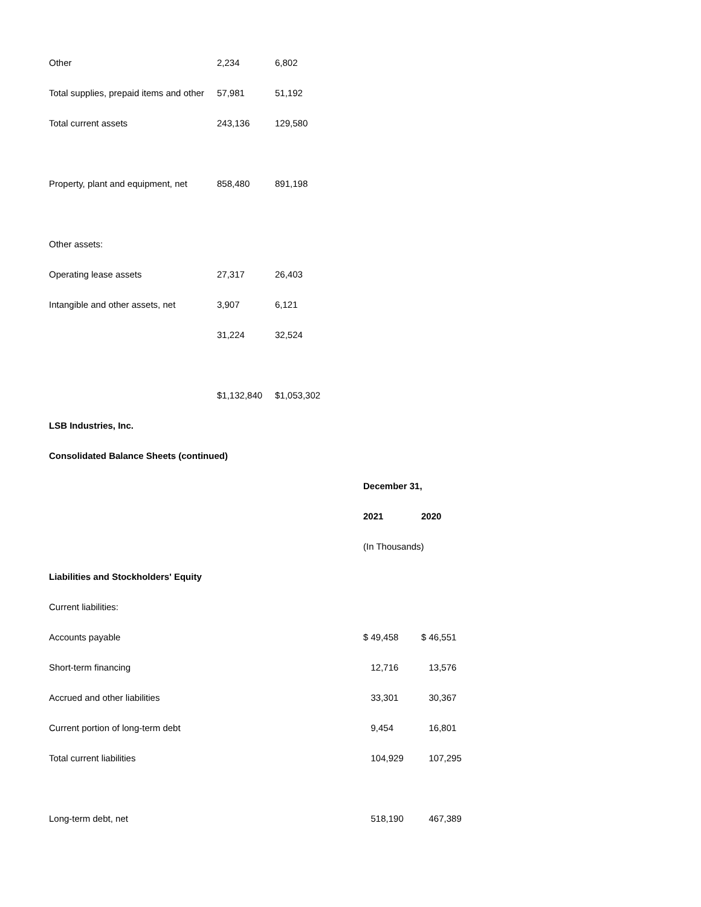| Other | 2,234 | 6,802 |
| Total supplies, prepaid items and other | 57,981 | 51,192 |
| Total current assets | 243,136 | 129,580 |
| Property, plant and equipment, net | 858,480 | 891,198 |
| Other assets: | | |
| Operating lease assets | 27,317 | 26,403 |
| Intangible and other assets, net | 3,907 | 6,121 |
| | 31,224 | 32,524 |
| | $1,132,840 | $1,053,302 |
| LSB Industries, Inc. | | |
| Consolidated Balance Sheets (continued) | | |
| | December 31, | |
| | 2021 | 2020 |
| | (In Thousands) | |
| Liabilities and Stockholders' Equity | | |
| Current liabilities: | | |
| Accounts payable | $ 49,458 | $ 46,551 |
| Short-term financing | 12,716 | 13,576 |
| Accrued and other liabilities | 33,301 | 30,367 |
| Current portion of long-term debt | 9,454 | 16,801 |
| Total current liabilities | 104,929 | 107,295 |
| Long-term debt, net | 518,190 | 467,389 |